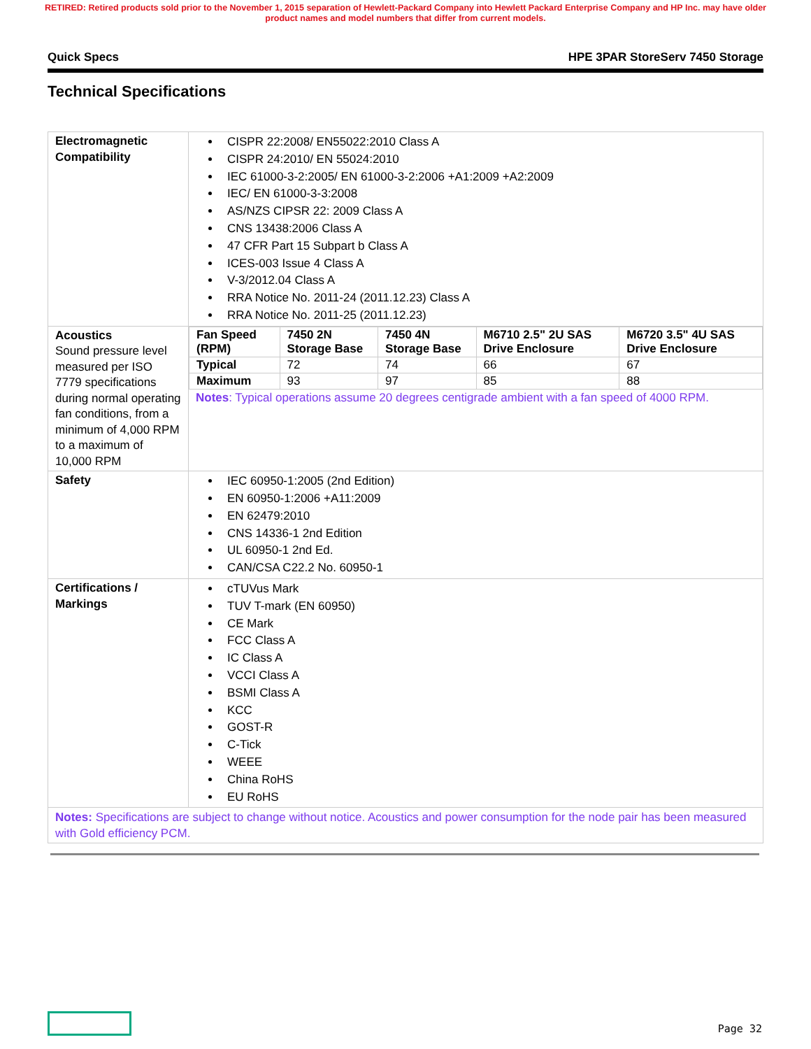RETIRED: Retired products sold prior to the November 1, 2015 separation of Hewlett-Packard Company into Hewlett Packard Enterprise Company and HP Inc. may have older product names and model numbers that differ from current models.
Quick Specs HPE 3PAR StoreServ 7450 Storage
Technical Specifications
| Electromagnetic Compatibility | CISPR 22:2008/ EN55022:2010 Class A CISPR 24:2010/ EN 55024:2010 IEC 61000-3-2:2005/ EN 61000-3-2:2006 +A1:2009 +A2:2009 IEC/ EN 61000-3-3:2008 AS/NZS CIPSR 22: 2009 Class A CNS 13438:2006 Class A 47 CFR Part 15 Subpart b Class A ICES-003 Issue 4 Class A V-3/2012.04 Class A RRA Notice No. 2011-24 (2011.12.23) Class A RRA Notice No. 2011-25 (2011.12.23) |
| Acoustics Sound pressure level measured per ISO 7779 specifications during normal operating fan conditions, from a minimum of 4,000 RPM to a maximum of 10,000 RPM | / Fan Speed (RPM) / 7450 2N Storage Base / 7450 4N Storage Base / M6710 2.5" 2U SAS Drive Enclosure / M6720 3.5" 4U SAS Drive Enclosure / / --- / --- / --- / --- / --- / / Typical / 72 / 74 / 66 / 67 / / Maximum / 93 / 97 / 85 / 88 / Notes : Typical operations assume 20 degrees centigrade ambient with a fan speed of 4000 RPM. |
| Safety | IEC 60950-1:2005 (2nd Edition) EN 60950-1:2006 +A11:2009 EN 62479:2010 CNS 14336-1 2nd Edition UL 60950-1 2nd Ed. CAN/CSA C22.2 No. 60950-1 |
| Certifications / Markings | cTUVus Mark TUV T-mark (EN 60950) CE Mark FCC Class A IC Class A VCCI Class A BSMI Class A KCC GOST-R C-Tick WEEE China RoHS EU RoHS |
| Notes: Specifications are subject to change without notice. Acoustics and power consumption for the node pair has been measured with Gold efficiency PCM. | |
Page 32